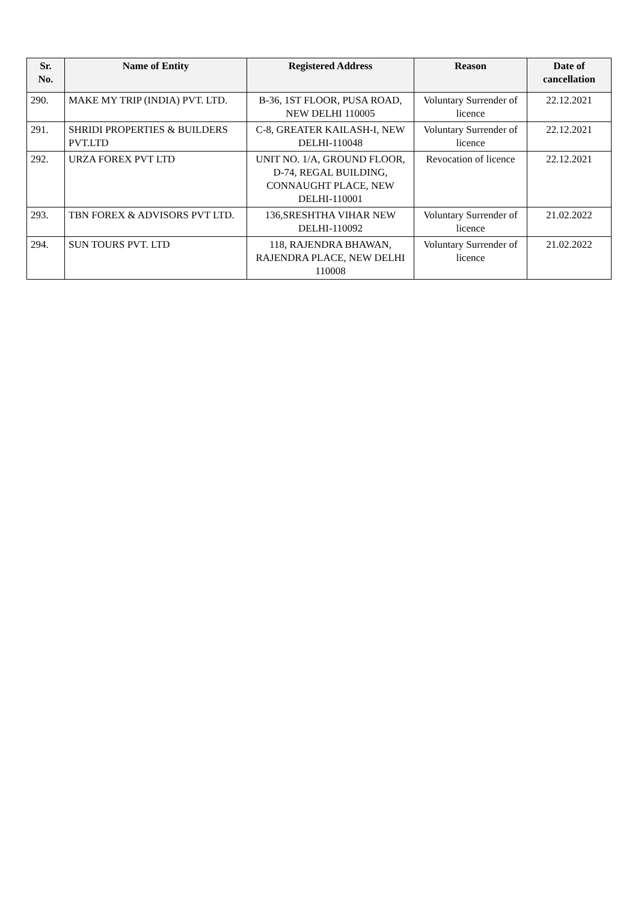| Sr. No. | Name of Entity | Registered Address | Reason | Date of cancellation |
| --- | --- | --- | --- | --- |
| 290. | MAKE MY TRIP (INDIA) PVT. LTD. | B-36, 1ST FLOOR, PUSA ROAD, NEW DELHI 110005 | Voluntary Surrender of licence | 22.12.2021 |
| 291. | SHRIDI PROPERTIES & BUILDERS PVT.LTD | C-8, GREATER KAILASH-I, NEW DELHI-110048 | Voluntary Surrender of licence | 22.12.2021 |
| 292. | URZA FOREX PVT LTD | UNIT NO. 1/A, GROUND FLOOR, D-74, REGAL BUILDING, CONNAUGHT PLACE, NEW DELHI-110001 | Revocation of licence | 22.12.2021 |
| 293. | TBN FOREX & ADVISORS PVT LTD. | 136,SRESHTHA VIHAR NEW DELHI-110092 | Voluntary Surrender of licence | 21.02.2022 |
| 294. | SUN TOURS PVT. LTD | 118, RAJENDRA BHAWAN, RAJENDRA PLACE, NEW DELHI 110008 | Voluntary Surrender of licence | 21.02.2022 |